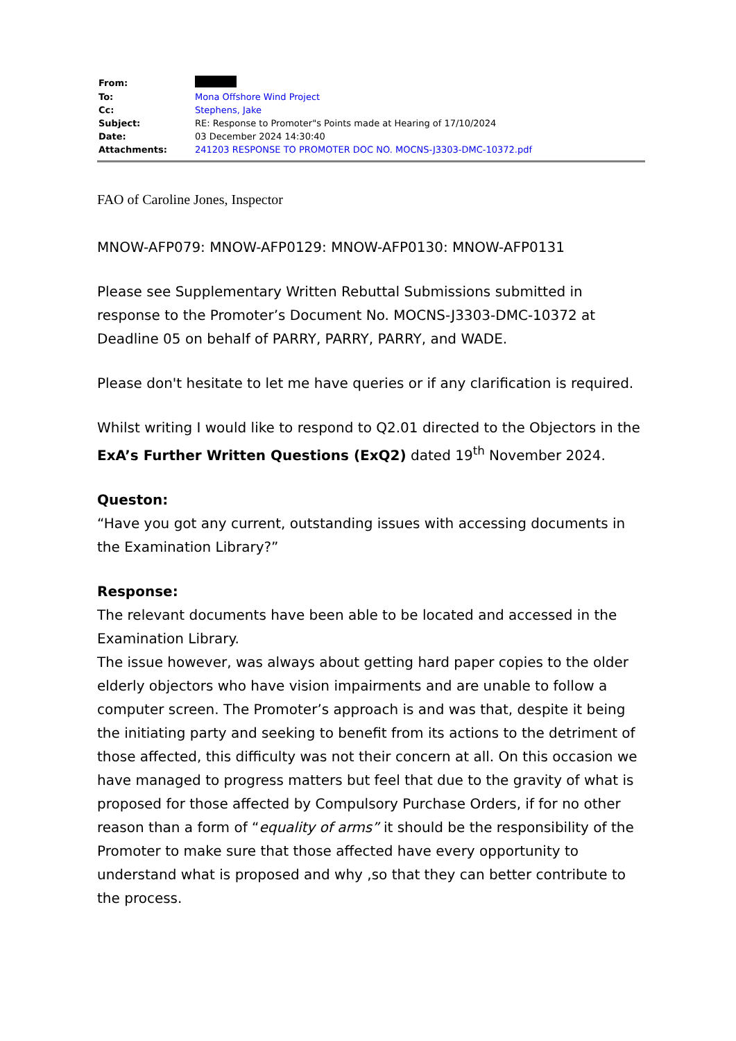| From: | |
| To: | Mona Offshore Wind Project |
| Cc: | Stephens, Jake |
| Subject: | RE: Response to Promoter"s Points made at Hearing of 17/10/2024 |
| Date: | 03 December 2024 14:30:40 |
| Attachments: | 241203 RESPONSE TO PROMOTER DOC NO. MOCNS-J3303-DMC-10372.pdf |
FAO of Caroline Jones, Inspector
MNOW-AFP079: MNOW-AFP0129: MNOW-AFP0130: MNOW-AFP0131
Please see Supplementary Written Rebuttal Submissions submitted in response to the Promoter’s Document No. MOCNS-J3303-DMC-10372 at Deadline 05 on behalf of PARRY, PARRY, PARRY, and WADE.
Please don't hesitate to let me have queries or if any clarification is required.
Whilst writing I would like to respond to Q2.01 directed to the Objectors in the ExA’s Further Written Questions (ExQ2) dated 19<sup>th</sup> November 2024.
Queston:
“Have you got any current, outstanding issues with accessing documents in the Examination Library?”
Response:
The relevant documents have been able to be located and accessed in the Examination Library.
The issue however, was always about getting hard paper copies to the older elderly objectors who have vision impairments and are unable to follow a computer screen. The Promoter’s approach is and was that, despite it being the initiating party and seeking to benefit from its actions to the detriment of those affected, this difficulty was not their concern at all. On this occasion we have managed to progress matters but feel that due to the gravity of what is proposed for those affected by Compulsory Purchase Orders, if for no other reason than a form of “equality of arms” it should be the responsibility of the Promoter to make sure that those affected have every opportunity to understand what is proposed and why ,so that they can better contribute to the process.